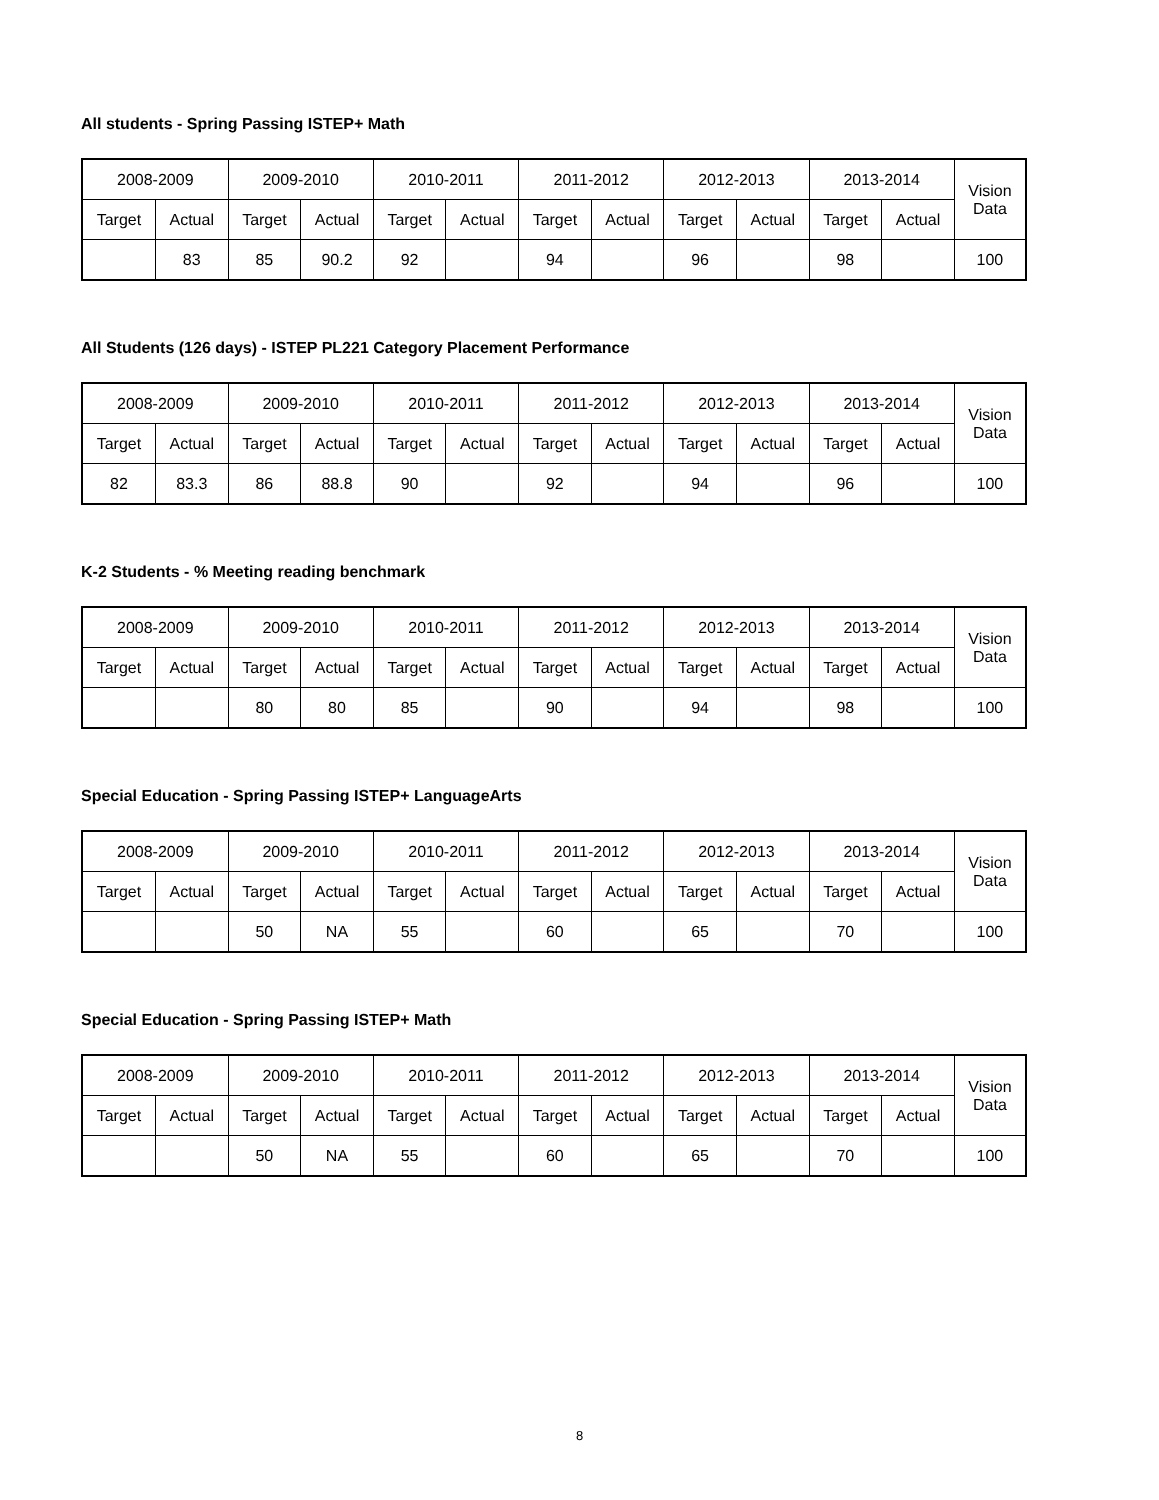All students - Spring Passing ISTEP+ Math
| 2008-2009 | | 2009-2010 | | 2010-2011 | | 2011-2012 | | 2012-2013 | | 2013-2014 | | Vision Data |
| --- | --- | --- | --- | --- | --- | --- | --- | --- | --- | --- | --- | --- |
| Target | Actual | Target | Actual | Target | Actual | Target | Actual | Target | Actual | Target | Actual | |
| | 83 | 85 | 90.2 | 92 | | 94 | | 96 | | 98 | | 100 |
All Students (126 days) - ISTEP PL221 Category Placement Performance
| 2008-2009 | | 2009-2010 | | 2010-2011 | | 2011-2012 | | 2012-2013 | | 2013-2014 | | Vision Data |
| --- | --- | --- | --- | --- | --- | --- | --- | --- | --- | --- | --- | --- |
| Target | Actual | Target | Actual | Target | Actual | Target | Actual | Target | Actual | Target | Actual | |
| 82 | 83.3 | 86 | 88.8 | 90 | | 92 | | 94 | | 96 | | 100 |
K-2 Students - % Meeting reading benchmark
| 2008-2009 | | 2009-2010 | | 2010-2011 | | 2011-2012 | | 2012-2013 | | 2013-2014 | | Vision Data |
| --- | --- | --- | --- | --- | --- | --- | --- | --- | --- | --- | --- | --- |
| Target | Actual | Target | Actual | Target | Actual | Target | Actual | Target | Actual | Target | Actual | |
| | | 80 | 80 | 85 | | 90 | | 94 | | 98 | | 100 |
Special Education - Spring Passing ISTEP+ LanguageArts
| 2008-2009 | | 2009-2010 | | 2010-2011 | | 2011-2012 | | 2012-2013 | | 2013-2014 | | Vision Data |
| --- | --- | --- | --- | --- | --- | --- | --- | --- | --- | --- | --- | --- |
| Target | Actual | Target | Actual | Target | Actual | Target | Actual | Target | Actual | Target | Actual | |
| | | 50 | NA | 55 | | 60 | | 65 | | 70 | | 100 |
Special Education - Spring Passing ISTEP+ Math
| 2008-2009 | | 2009-2010 | | 2010-2011 | | 2011-2012 | | 2012-2013 | | 2013-2014 | | Vision Data |
| --- | --- | --- | --- | --- | --- | --- | --- | --- | --- | --- | --- | --- |
| Target | Actual | Target | Actual | Target | Actual | Target | Actual | Target | Actual | Target | Actual | |
| | | 50 | NA | 55 | | 60 | | 65 | | 70 | | 100 |
8